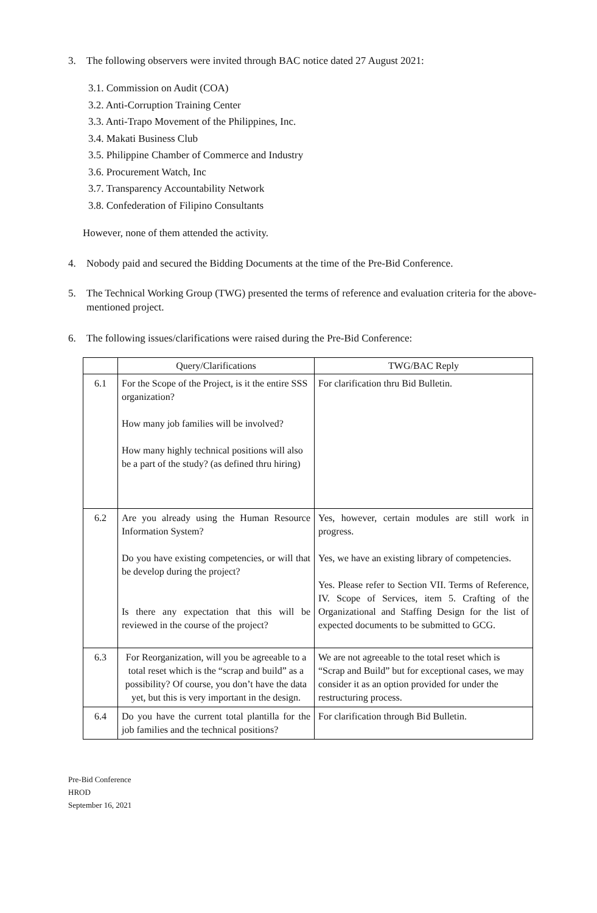3. The following observers were invited through BAC notice dated 27 August 2021:
3.1. Commission on Audit (COA)
3.2. Anti-Corruption Training Center
3.3. Anti-Trapo Movement of the Philippines, Inc.
3.4. Makati Business Club
3.5. Philippine Chamber of Commerce and Industry
3.6. Procurement Watch, Inc
3.7. Transparency Accountability Network
3.8. Confederation of Filipino Consultants
However, none of them attended the activity.
4. Nobody paid and secured the Bidding Documents at the time of the Pre-Bid Conference.
5. The Technical Working Group (TWG) presented the terms of reference and evaluation criteria for the above-mentioned project.
6. The following issues/clarifications were raised during the Pre-Bid Conference:
| | Query/Clarifications | TWG/BAC Reply |
| --- | --- | --- |
| 6.1 | For the Scope of the Project, is it the entire SSS organization? How many job families will be involved? How many highly technical positions will also be a part of the study? (as defined thru hiring) | For clarification thru Bid Bulletin. |
| 6.2 | Are you already using the Human Resource Information System? Do you have existing competencies, or will that be develop during the project? Is there any expectation that this will be reviewed in the course of the project? | Yes, however, certain modules are still work in progress. Yes, we have an existing library of competencies. Yes. Please refer to Section VII. Terms of Reference, IV. Scope of Services, item 5. Crafting of the Organizational and Staffing Design for the list of expected documents to be submitted to GCG. |
| 6.3 | For Reorganization, will you be agreeable to a total reset which is the “scrap and build” as a possibility? Of course, you don’t have the data yet, but this is very important in the design. | We are not agreeable to the total reset which is “Scrap and Build” but for exceptional cases, we may consider it as an option provided for under the restructuring process. |
| 6.4 | Do you have the current total plantilla for the job families and the technical positions? | For clarification through Bid Bulletin. |
Pre-Bid Conference
HROD
September 16, 2021